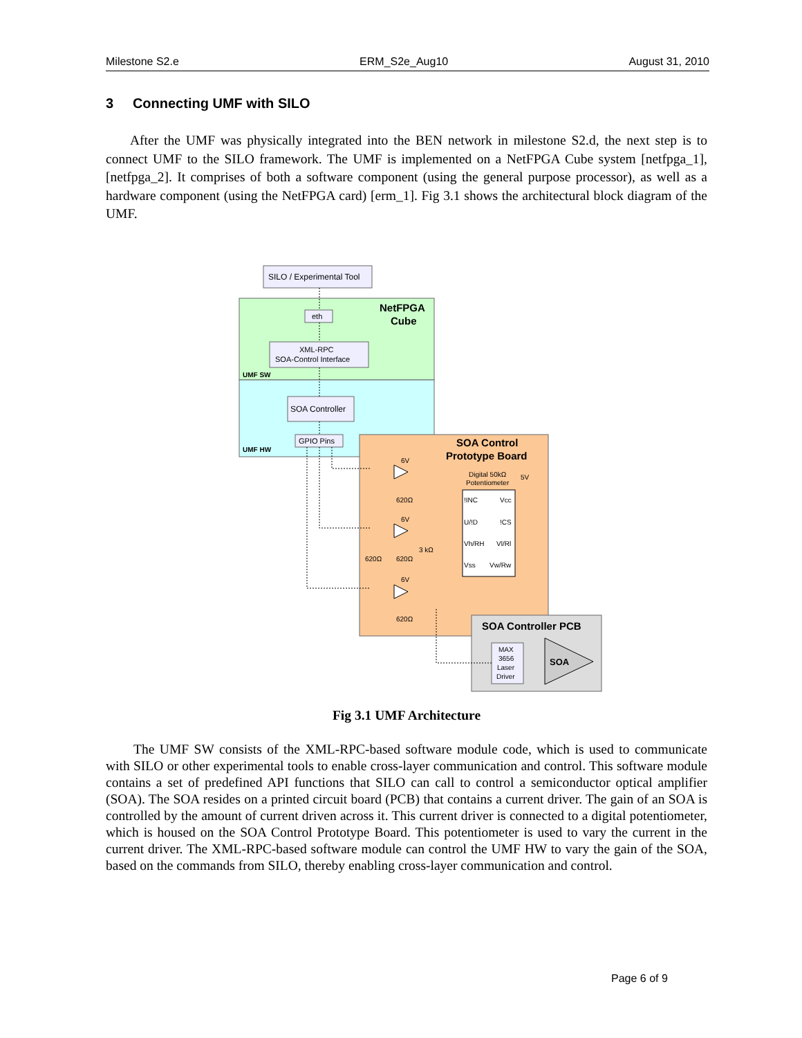Milestone S2.e ERM_S2e_Aug10 August 31, 2010
3 Connecting UMF with SILO
After the UMF was physically integrated into the BEN network in milestone S2.d, the next step is to connect UMF to the SILO framework. The UMF is implemented on a NetFPGA Cube system [netfpga_1], [netfpga_2]. It comprises of both a software component (using the general purpose processor), as well as a hardware component (using the NetFPGA card) [erm_1]. Fig 3.1 shows the architectural block diagram of the UMF.
SILO / Experimental Tool
NetFPGA
Cube
eth
XML-RPC
SOA-Control Interface
UMF SW
SOA Controller
GPIO Pins
UMF HW
SOA Control
Prototype Board
!INC
Vcc
U/!D
!CS
Vh/RH
Vl/Rl
Vss
Vw/Rw
Digital 50kΩ
Potentiometer
5V
6V
620Ω
6V
620Ω
620Ω
3 kΩ
6V
620Ω
SOA Controller PCB
MAX
3656
Laser
Driver
SOA
Fig 3.1 UMF Architecture
The UMF SW consists of the XML-RPC-based software module code, which is used to communicate with SILO or other experimental tools to enable cross-layer communication and control. This software module contains a set of predefined API functions that SILO can call to control a semiconductor optical amplifier (SOA). The SOA resides on a printed circuit board (PCB) that contains a current driver. The gain of an SOA is controlled by the amount of current driven across it. This current driver is connected to a digital potentiometer, which is housed on the SOA Control Prototype Board. This potentiometer is used to vary the current in the current driver. The XML-RPC-based software module can control the UMF HW to vary the gain of the SOA, based on the commands from SILO, thereby enabling cross-layer communication and control.
Page 6 of 9